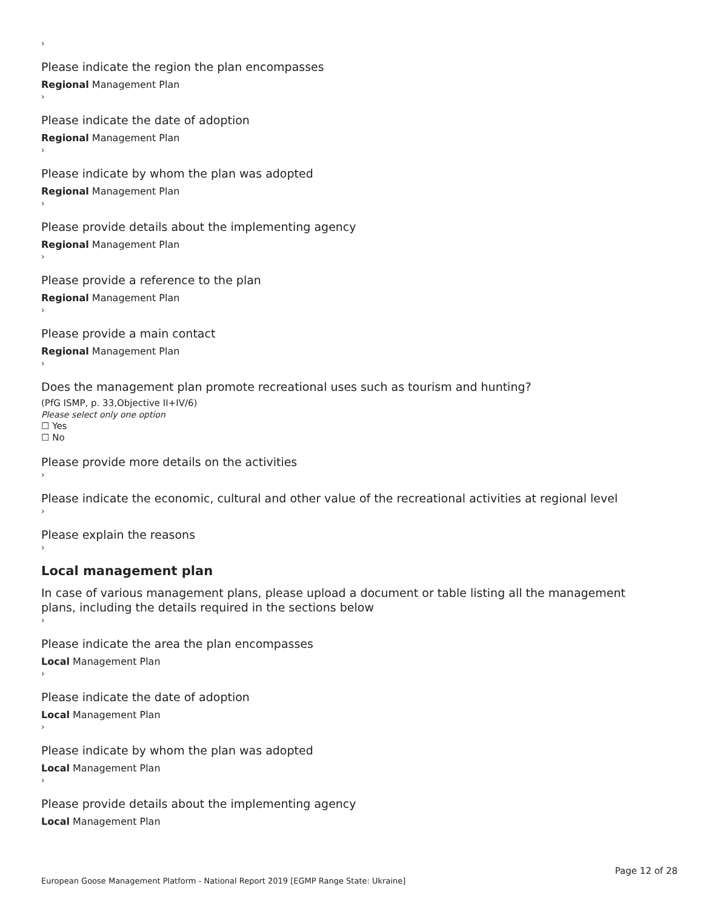›
Please indicate the region the plan encompasses
Regional Management Plan
›
Please indicate the date of adoption
Regional Management Plan
›
Please indicate by whom the plan was adopted
Regional Management Plan
›
Please provide details about the implementing agency
Regional Management Plan
›
Please provide a reference to the plan
Regional Management Plan
›
Please provide a main contact
Regional Management Plan
›
Does the management plan promote recreational uses such as tourism and hunting?
(PfG ISMP, p. 33,Objective II+IV/6)
Please select only one option
☐ Yes
☐ No
Please provide more details on the activities
›
Please indicate the economic, cultural and other value of the recreational activities at regional level
›
Please explain the reasons
›
Local management plan
In case of various management plans, please upload a document or table listing all the management plans, including the details required in the sections below
›
Please indicate the area the plan encompasses
Local Management Plan
›
Please indicate the date of adoption
Local Management Plan
›
Please indicate by whom the plan was adopted
Local Management Plan
›
Please provide details about the implementing agency
Local Management Plan
Page 12 of 28
European Goose Management Platform - National Report 2019 [EGMP Range State: Ukraine]